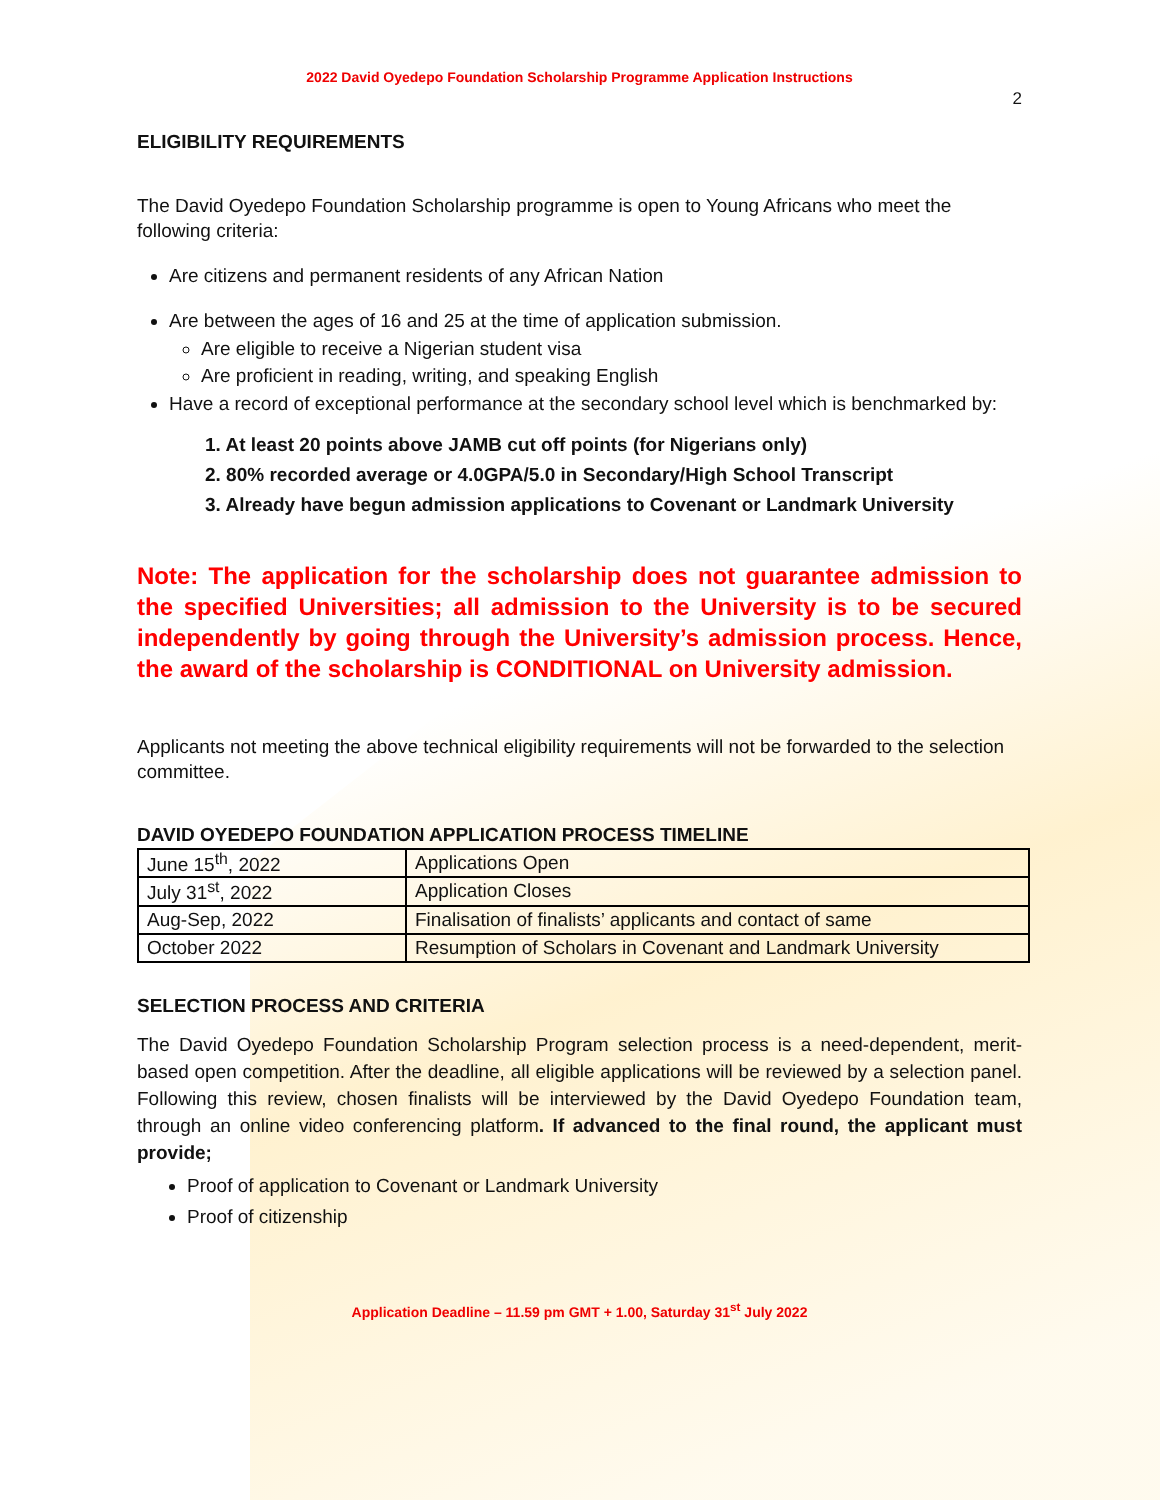2022 David Oyedepo Foundation Scholarship Programme Application Instructions
2
ELIGIBILITY REQUIREMENTS
The David Oyedepo Foundation Scholarship programme is open to Young Africans who meet the following criteria:
Are citizens and permanent residents of any African Nation
Are between the ages of 16 and 25 at the time of application submission.
Are eligible to receive a Nigerian student visa
Are proficient in reading, writing, and speaking English
Have a record of exceptional performance at the secondary school level which is benchmarked by:
1. At least 20 points above JAMB cut off points (for Nigerians only)
2. 80% recorded average or 4.0GPA/5.0 in Secondary/High School Transcript
3. Already have begun admission applications to Covenant or Landmark University
Note: The application for the scholarship does not guarantee admission to the specified Universities; all admission to the University is to be secured independently by going through the University’s admission process. Hence, the award of the scholarship is CONDITIONAL on University admission.
Applicants not meeting the above technical eligibility requirements will not be forwarded to the selection committee.
DAVID OYEDEPO FOUNDATION APPLICATION PROCESS TIMELINE
| June 15<sup>th</sup>, 2022 | Applications Open |
| July 31<sup>st</sup>, 2022 | Application Closes |
| Aug-Sep, 2022 | Finalisation of finalists’ applicants and contact of same |
| October 2022 | Resumption of Scholars in Covenant and Landmark University |
SELECTION PROCESS AND CRITERIA
The David Oyedepo Foundation Scholarship Program selection process is a need-dependent, merit-based open competition. After the deadline, all eligible applications will be reviewed by a selection panel. Following this review, chosen finalists will be interviewed by the David Oyedepo Foundation team, through an online video conferencing platform. If advanced to the final round, the applicant must provide;
Proof of application to Covenant or Landmark University
Proof of citizenship
Application Deadline – 11.59 pm GMT + 1.00, Saturday 31<sup>st</sup> July 2022